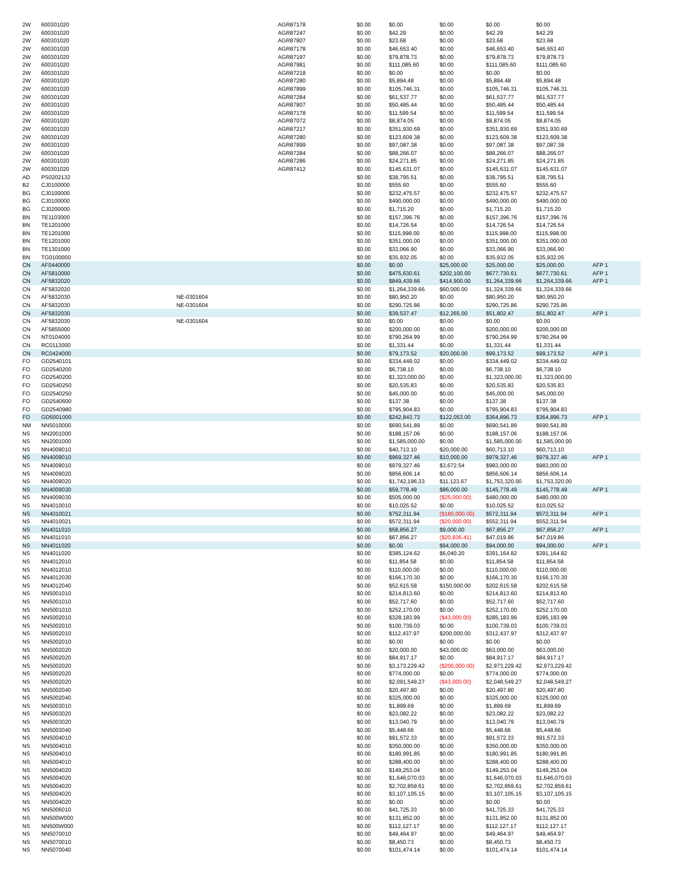| 2W | 600301020 | | AGR87178 | $0.00 | $0.00 | $0.00 | $0.00 | $0.00 | |
| 2W | 600301020 | | AGR87247 | $0.00 | $42.29 | $0.00 | $42.29 | $42.29 | |
| 2W | 600301020 | | AGR87807 | $0.00 | $23.68 | $0.00 | $23.68 | $23.68 | |
| 2W | 600301020 | | AGR87178 | $0.00 | $46,653.40 | $0.00 | $46,653.40 | $46,653.40 | |
| 2W | 600301020 | | AGR87197 | $0.00 | $79,878.73 | $0.00 | $79,878.73 | $79,878.73 | |
| 2W | 600301020 | | AGR87981 | $0.00 | $111,085.60 | $0.00 | $111,085.60 | $111,085.60 | |
| 2W | 600301020 | | AGR87218 | $0.00 | $0.00 | $0.00 | $0.00 | $0.00 | |
| 2W | 600301020 | | AGR87280 | $0.00 | $5,894.48 | $0.00 | $5,894.48 | $5,894.48 | |
| 2W | 600301020 | | AGR87899 | $0.00 | $105,746.31 | $0.00 | $105,746.31 | $105,746.31 | |
| 2W | 600301020 | | AGR87284 | $0.00 | $61,537.77 | $0.00 | $61,537.77 | $61,537.77 | |
| 2W | 600301020 | | AGR87807 | $0.00 | $50,485.44 | $0.00 | $50,485.44 | $50,485.44 | |
| 2W | 600301020 | | AGR87178 | $0.00 | $11,599.54 | $0.00 | $11,599.54 | $11,599.54 | |
| 2W | 600301020 | | AGR87072 | $0.00 | $8,874.05 | $0.00 | $8,874.05 | $8,874.05 | |
| 2W | 600301020 | | AGR87217 | $0.00 | $351,930.69 | $0.00 | $351,930.69 | $351,930.69 | |
| 2W | 600301020 | | AGR87280 | $0.00 | $123,609.38 | $0.00 | $123,609.38 | $123,609.38 | |
| 2W | 600301020 | | AGR87899 | $0.00 | $97,087.38 | $0.00 | $97,087.38 | $97,087.38 | |
| 2W | 600301020 | | AGR87284 | $0.00 | $88,266.07 | $0.00 | $88,266.07 | $88,266.07 | |
| 2W | 600301020 | | AGR87286 | $0.00 | $24,271.85 | $0.00 | $24,271.85 | $24,271.85 | |
| 2W | 600301020 | | AGR87412 | $0.00 | $145,631.07 | $0.00 | $145,631.07 | $145,631.07 | |
| AD | PS0202132 | | | $0.00 | $38,795.51 | $0.00 | $38,795.51 | $38,795.51 | |
| B2 | CJ0100000 | | | $0.00 | $555.60 | $0.00 | $555.60 | $555.60 | |
| BG | CJ0100000 | | | $0.00 | $232,475.57 | $0.00 | $232,475.57 | $232,475.57 | |
| BG | CJ0100000 | | | $0.00 | $490,000.00 | $0.00 | $490,000.00 | $490,000.00 | |
| BG | CJ0200000 | | | $0.00 | $1,715.20 | $0.00 | $1,715.20 | $1,715.20 | |
| BN | TE1103000 | | | $0.00 | $157,396.76 | $0.00 | $157,396.76 | $157,396.76 | |
| BN | TE1201000 | | | $0.00 | $14,726.54 | $0.00 | $14,726.54 | $14,726.54 | |
| BN | TE1201000 | | | $0.00 | $115,998.00 | $0.00 | $115,998.00 | $115,998.00 | |
| BN | TE1201000 | | | $0.00 | $351,000.00 | $0.00 | $351,000.00 | $351,000.00 | |
| BN | TE1301000 | | | $0.00 | $33,066.90 | $0.00 | $33,066.90 | $33,066.90 | |
| BN | TG0100000 | | | $0.00 | $35,932.05 | $0.00 | $35,932.05 | $35,932.05 | |
| CN | AF0440000 | | | $0.00 | $0.00 | $25,000.00 | $25,000.00 | $25,000.00 | AFP 1 |
| CN | AF5810000 | | | $0.00 | $475,630.61 | $202,100.00 | $677,730.61 | $677,730.61 | AFP 1 |
| CN | AF5832020 | | | $0.00 | $849,439.66 | $414,900.00 | $1,264,339.66 | $1,264,339.66 | AFP 1 |
| CN | AF5832020 | | | $0.00 | $1,264,339.66 | $60,000.00 | $1,324,339.66 | $1,324,339.66 | |
| CN | AF5832030 | NE-0301604 | | $0.00 | $80,950.20 | $0.00 | $80,950.20 | $80,950.20 | |
| CN | AF5832030 | NE-0301604 | | $0.00 | $290,725.86 | $0.00 | $290,725.86 | $290,725.86 | |
| CN | AF5832030 | | | $0.00 | $39,537.47 | $12,265.00 | $51,802.47 | $51,802.47 | AFP 1 |
| CN | AF5832030 | NE-0301604 | | $0.00 | $0.00 | $0.00 | $0.00 | $0.00 | |
| CN | AF5855000 | | | $0.00 | $200,000.00 | $0.00 | $200,000.00 | $200,000.00 | |
| CN | NT0104000 | | | $0.00 | $790,264.99 | $0.00 | $790,264.99 | $790,264.99 | |
| CN | RC0113000 | | | $0.00 | $1,331.44 | $0.00 | $1,331.44 | $1,331.44 | |
| CN | RC0424000 | | | $0.00 | $79,173.52 | $20,000.00 | $99,173.52 | $99,173.52 | AFP 1 |
| FO | GD2540101 | | | $0.00 | $334,449.02 | $0.00 | $334,449.02 | $334,449.02 | |
| FO | GD2540200 | | | $0.00 | $6,738.10 | $0.00 | $6,738.10 | $6,738.10 | |
| FO | GD2540200 | | | $0.00 | $1,323,000.00 | $0.00 | $1,323,000.00 | $1,323,000.00 | |
| FO | GD2540250 | | | $0.00 | $20,535.83 | $0.00 | $20,535.83 | $20,535.83 | |
| FO | GD2540250 | | | $0.00 | $45,000.00 | $0.00 | $45,000.00 | $45,000.00 | |
| FO | GD2540600 | | | $0.00 | $137.38 | $0.00 | $137.38 | $137.38 | |
| FO | GD2540980 | | | $0.00 | $795,904.83 | $0.00 | $795,904.83 | $795,904.83 | |
| FO | GD5001000 | | | $0.00 | $242,843.73 | $122,053.00 | $364,896.73 | $364,896.73 | AFP 1 |
| NM | NN5010000 | | | $0.00 | $690,541.89 | $0.00 | $690,541.89 | $690,541.89 | |
| NS | NN2001000 | | | $0.00 | $188,157.06 | $0.00 | $188,157.06 | $188,157.06 | |
| NS | NN2001000 | | | $0.00 | $1,585,000.00 | $0.00 | $1,585,000.00 | $1,585,000.00 | |
| NS | NN4009010 | | | $0.00 | $40,713.10 | $20,000.00 | $60,713.10 | $60,713.10 | |
| NS | NN4009010 | | | $0.00 | $969,327.46 | $10,000.00 | $979,327.46 | $979,327.46 | AFP 1 |
| NS | NN4009010 | | | $0.00 | $979,327.46 | $3,672.54 | $983,000.00 | $983,000.00 | |
| NS | NN4009020 | | | $0.00 | $856,606.14 | $0.00 | $856,606.14 | $856,606.14 | |
| NS | NN4009020 | | | $0.00 | $1,742,196.33 | $11,123.67 | $1,753,320.00 | $1,753,320.00 | |
| NS | NN4009030 | | | $0.00 | $59,778.49 | $86,000.00 | $145,778.49 | $145,778.49 | AFP 1 |
| NS | NN4009030 | | | $0.00 | $505,000.00 | ($25,000.00) | $480,000.00 | $480,000.00 | |
| NS | NN4010010 | | | $0.00 | $10,025.52 | $0.00 | $10,025.52 | $10,025.52 | |
| NS | NN4010021 | | | $0.00 | $752,311.94 | ($180,000.00) | $572,311.94 | $572,311.94 | AFP 1 |
| NS | NN4010021 | | | $0.00 | $572,311.94 | ($20,000.00) | $552,311.94 | $552,311.94 | |
| NS | NN4011010 | | | $0.00 | $58,856.27 | $9,000.00 | $67,856.27 | $67,856.27 | AFP 1 |
| NS | NN4011010 | | | $0.00 | $67,856.27 | ($20,836.41) | $47,019.86 | $47,019.86 | |
| NS | NN4011020 | | | $0.00 | $0.00 | $94,000.00 | $94,000.00 | $94,000.00 | AFP 1 |
| NS | NN4011020 | | | $0.00 | $385,124.62 | $6,040.20 | $391,164.82 | $391,164.82 | |
| NS | NN4012010 | | | $0.00 | $11,854.58 | $0.00 | $11,854.58 | $11,854.58 | |
| NS | NN4012010 | | | $0.00 | $110,000.00 | $0.00 | $110,000.00 | $110,000.00 | |
| NS | NN4012030 | | | $0.00 | $166,170.30 | $0.00 | $166,170.30 | $166,170.30 | |
| NS | NN4012040 | | | $0.00 | $52,615.58 | $150,000.00 | $202,615.58 | $202,615.58 | |
| NS | NN5001010 | | | $0.00 | $214,813.60 | $0.00 | $214,813.60 | $214,813.60 | |
| NS | NN5001010 | | | $0.00 | $52,717.60 | $0.00 | $52,717.60 | $52,717.60 | |
| NS | NN5001010 | | | $0.00 | $252,170.00 | $0.00 | $252,170.00 | $252,170.00 | |
| NS | NN5002010 | | | $0.00 | $328,183.99 | ($43,000.00) | $285,183.99 | $285,183.99 | |
| NS | NN5002010 | | | $0.00 | $100,739.03 | $0.00 | $100,739.03 | $100,739.03 | |
| NS | NN5002010 | | | $0.00 | $112,437.97 | $200,000.00 | $312,437.97 | $312,437.97 | |
| NS | NN5002010 | | | $0.00 | $0.00 | $0.00 | $0.00 | $0.00 | |
| NS | NN5002020 | | | $0.00 | $20,000.00 | $43,000.00 | $63,000.00 | $63,000.00 | |
| NS | NN5002020 | | | $0.00 | $84,917.17 | $0.00 | $84,917.17 | $84,917.17 | |
| NS | NN5002020 | | | $0.00 | $3,173,229.42 | ($200,000.00) | $2,973,229.42 | $2,973,229.42 | |
| NS | NN5002020 | | | $0.00 | $774,000.00 | $0.00 | $774,000.00 | $774,000.00 | |
| NS | NN5002020 | | | $0.00 | $2,091,549.27 | ($43,000.00) | $2,048,549.27 | $2,048,549.27 | |
| NS | NN5002040 | | | $0.00 | $20,497.80 | $0.00 | $20,497.80 | $20,497.80 | |
| NS | NN5002040 | | | $0.00 | $325,000.00 | $0.00 | $325,000.00 | $325,000.00 | |
| NS | NN5003010 | | | $0.00 | $1,899.69 | $0.00 | $1,899.69 | $1,899.69 | |
| NS | NN5003020 | | | $0.00 | $23,082.22 | $0.00 | $23,082.22 | $23,082.22 | |
| NS | NN5003020 | | | $0.00 | $13,040.79 | $0.00 | $13,040.79 | $13,040.79 | |
| NS | NN5003040 | | | $0.00 | $5,448.66 | $0.00 | $5,448.66 | $5,448.66 | |
| NS | NN5004010 | | | $0.00 | $91,572.33 | $0.00 | $91,572.33 | $91,572.33 | |
| NS | NN5004010 | | | $0.00 | $350,000.00 | $0.00 | $350,000.00 | $350,000.00 | |
| NS | NN5004010 | | | $0.00 | $180,991.85 | $0.00 | $180,991.85 | $180,991.85 | |
| NS | NN5004010 | | | $0.00 | $288,400.00 | $0.00 | $288,400.00 | $288,400.00 | |
| NS | NN5004020 | | | $0.00 | $149,253.04 | $0.00 | $149,253.04 | $149,253.04 | |
| NS | NN5004020 | | | $0.00 | $1,646,070.03 | $0.00 | $1,646,070.03 | $1,646,070.03 | |
| NS | NN5004020 | | | $0.00 | $2,702,859.61 | $0.00 | $2,702,859.61 | $2,702,859.61 | |
| NS | NN5004020 | | | $0.00 | $3,107,105.15 | $0.00 | $3,107,105.15 | $3,107,105.15 | |
| NS | NN5004020 | | | $0.00 | $0.00 | $0.00 | $0.00 | $0.00 | |
| NS | NN5006010 | | | $0.00 | $41,725.33 | $0.00 | $41,725.33 | $41,725.33 | |
| NS | NN500W000 | | | $0.00 | $131,852.00 | $0.00 | $131,852.00 | $131,852.00 | |
| NS | NN500W000 | | | $0.00 | $112,127.17 | $0.00 | $112,127.17 | $112,127.17 | |
| NS | NN5070010 | | | $0.00 | $49,464.97 | $0.00 | $49,464.97 | $49,464.97 | |
| NS | NN5070010 | | | $0.00 | $8,450.73 | $0.00 | $8,450.73 | $8,450.73 | |
| NS | NN5070040 | | | $0.00 | $101,474.14 | $0.00 | $101,474.14 | $101,474.14 | |